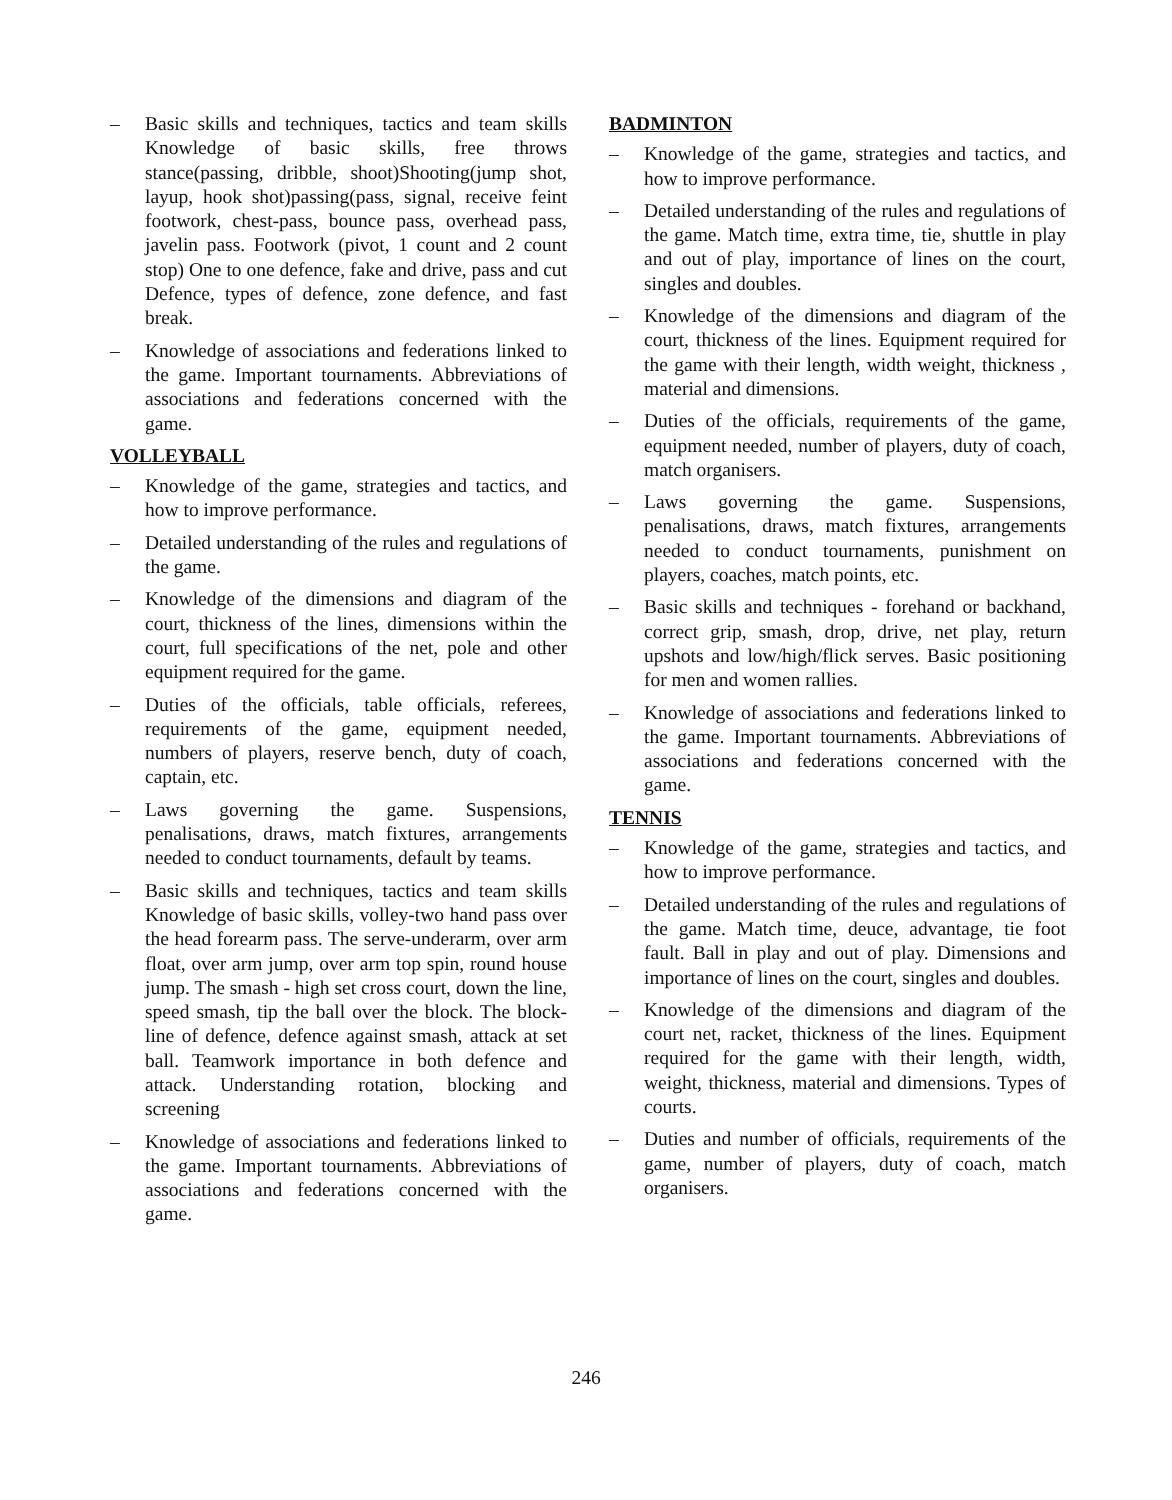– Basic skills and techniques, tactics and team skills Knowledge of basic skills, free throws stance(passing, dribble, shoot)Shooting(jump shot, layup, hook shot)passing(pass, signal, receive feint footwork, chest-pass, bounce pass, overhead pass, javelin pass. Footwork (pivot, 1 count and 2 count stop) One to one defence, fake and drive, pass and cut Defence, types of defence, zone defence, and fast break.
– Knowledge of associations and federations linked to the game. Important tournaments. Abbreviations of associations and federations concerned with the game.
VOLLEYBALL
– Knowledge of the game, strategies and tactics, and how to improve performance.
– Detailed understanding of the rules and regulations of the game.
– Knowledge of the dimensions and diagram of the court, thickness of the lines, dimensions within the court, full specifications of the net, pole and other equipment required for the game.
– Duties of the officials, table officials, referees, requirements of the game, equipment needed, numbers of players, reserve bench, duty of coach, captain, etc.
– Laws governing the game. Suspensions, penalisations, draws, match fixtures, arrangements needed to conduct tournaments, default by teams.
– Basic skills and techniques, tactics and team skills Knowledge of basic skills, volley-two hand pass over the head forearm pass. The serve-underarm, over arm float, over arm jump, over arm top spin, round house jump. The smash - high set cross court, down the line, speed smash, tip the ball over the block. The block-line of defence, defence against smash, attack at set ball. Teamwork importance in both defence and attack. Understanding rotation, blocking and screening
– Knowledge of associations and federations linked to the game. Important tournaments. Abbreviations of associations and federations concerned with the game.
BADMINTON
– Knowledge of the game, strategies and tactics, and how to improve performance.
– Detailed understanding of the rules and regulations of the game. Match time, extra time, tie, shuttle in play and out of play, importance of lines on the court, singles and doubles.
– Knowledge of the dimensions and diagram of the court, thickness of the lines. Equipment required for the game with their length, width weight, thickness , material and dimensions.
– Duties of the officials, requirements of the game, equipment needed, number of players, duty of coach, match organisers.
– Laws governing the game. Suspensions, penalisations, draws, match fixtures, arrangements needed to conduct tournaments, punishment on players, coaches, match points, etc.
– Basic skills and techniques - forehand or backhand, correct grip, smash, drop, drive, net play, return upshots and low/high/flick serves. Basic positioning for men and women rallies.
– Knowledge of associations and federations linked to the game. Important tournaments. Abbreviations of associations and federations concerned with the game.
TENNIS
– Knowledge of the game, strategies and tactics, and how to improve performance.
– Detailed understanding of the rules and regulations of the game. Match time, deuce, advantage, tie foot fault. Ball in play and out of play. Dimensions and importance of lines on the court, singles and doubles.
– Knowledge of the dimensions and diagram of the court net, racket, thickness of the lines. Equipment required for the game with their length, width, weight, thickness, material and dimensions. Types of courts.
– Duties and number of officials, requirements of the game, number of players, duty of coach, match organisers.
246